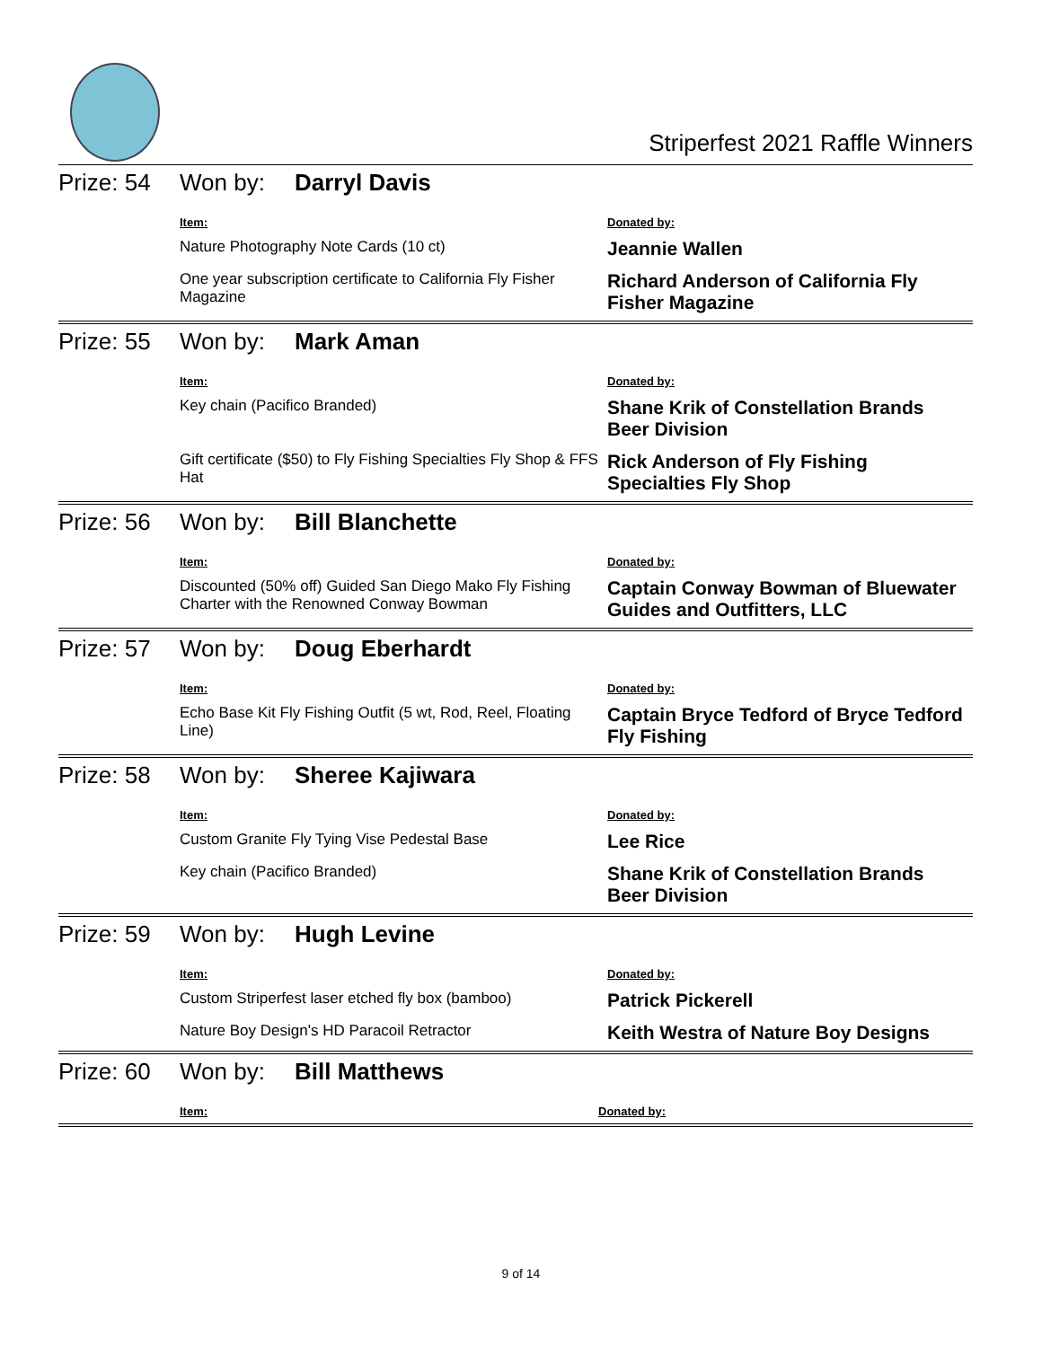Striperfest 2021 Raffle Winners
Prize: 54
Won by: Darryl Davis
| Item: | Donated by: |
| Nature Photography Note Cards (10 ct) | Jeannie Wallen |
| One year subscription certificate to California Fly Fisher Magazine | Richard Anderson of California Fly Fisher Magazine |
Prize: 55
Won by: Mark Aman
| Item: | Donated by: |
| Key chain (Pacifico Branded) | Shane Krik of Constellation Brands Beer Division |
| Gift certificate ($50) to Fly Fishing Specialties Fly Shop & FFS Hat | Rick Anderson of Fly Fishing Specialties Fly Shop |
Prize: 56
Won by: Bill Blanchette
| Item: | Donated by: |
| Discounted (50% off) Guided San Diego Mako Fly Fishing Charter with the Renowned Conway Bowman | Captain Conway Bowman of Bluewater Guides and Outfitters, LLC |
Prize: 57
Won by: Doug Eberhardt
| Item: | Donated by: |
| Echo Base Kit Fly Fishing Outfit (5 wt, Rod, Reel, Floating Line) | Captain Bryce Tedford of Bryce Tedford Fly Fishing |
Prize: 58
Won by: Sheree Kajiwara
| Item: | Donated by: |
| Custom Granite Fly Tying Vise Pedestal Base | Lee Rice |
| Key chain (Pacifico Branded) | Shane Krik of Constellation Brands Beer Division |
Prize: 59
Won by: Hugh Levine
| Item: | Donated by: |
| Custom Striperfest laser etched fly box (bamboo) | Patrick Pickerell |
| Nature Boy Design's HD Paracoil Retractor | Keith Westra of Nature Boy Designs |
Prize: 60
Won by: Bill Matthews
| Item: | Donated by: |
9 of 14